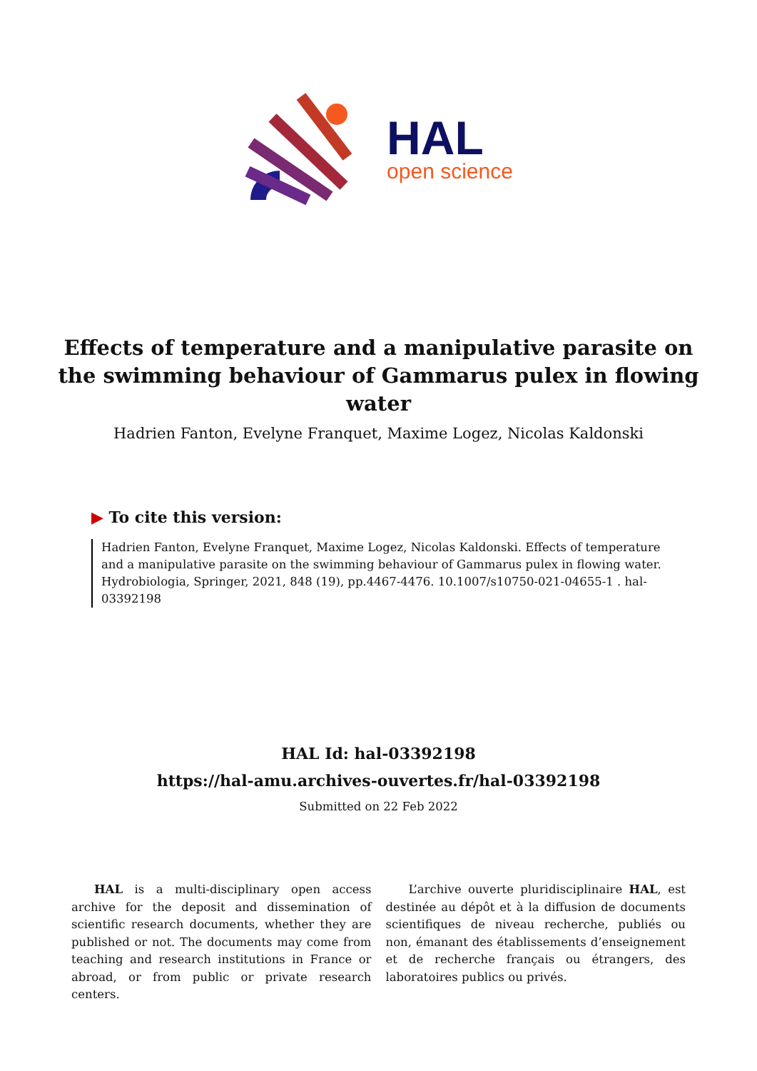HAL
open science
Effects of temperature and a manipulative parasite on the swimming behaviour of Gammarus pulex in flowing water
Hadrien Fanton, Evelyne Franquet, Maxime Logez, Nicolas Kaldonski
▶ To cite this version:
Hadrien Fanton, Evelyne Franquet, Maxime Logez, Nicolas Kaldonski. Effects of temperature and a manipulative parasite on the swimming behaviour of Gammarus pulex in flowing water. Hydrobiologia, Springer, 2021, 848 (19), pp.4467-4476. 10.1007/s10750-021-04655-1 . hal-03392198
HAL Id: hal-03392198
https://hal-amu.archives-ouvertes.fr/hal-03392198
Submitted on 22 Feb 2022
HAL is a multi-disciplinary open access archive for the deposit and dissemination of scientific research documents, whether they are published or not. The documents may come from teaching and research institutions in France or abroad, or from public or private research centers.
L’archive ouverte pluridisciplinaire HAL, est destinée au dépôt et à la diffusion de documents scientifiques de niveau recherche, publiés ou non, émanant des établissements d’enseignement et de recherche français ou étrangers, des laboratoires publics ou privés.